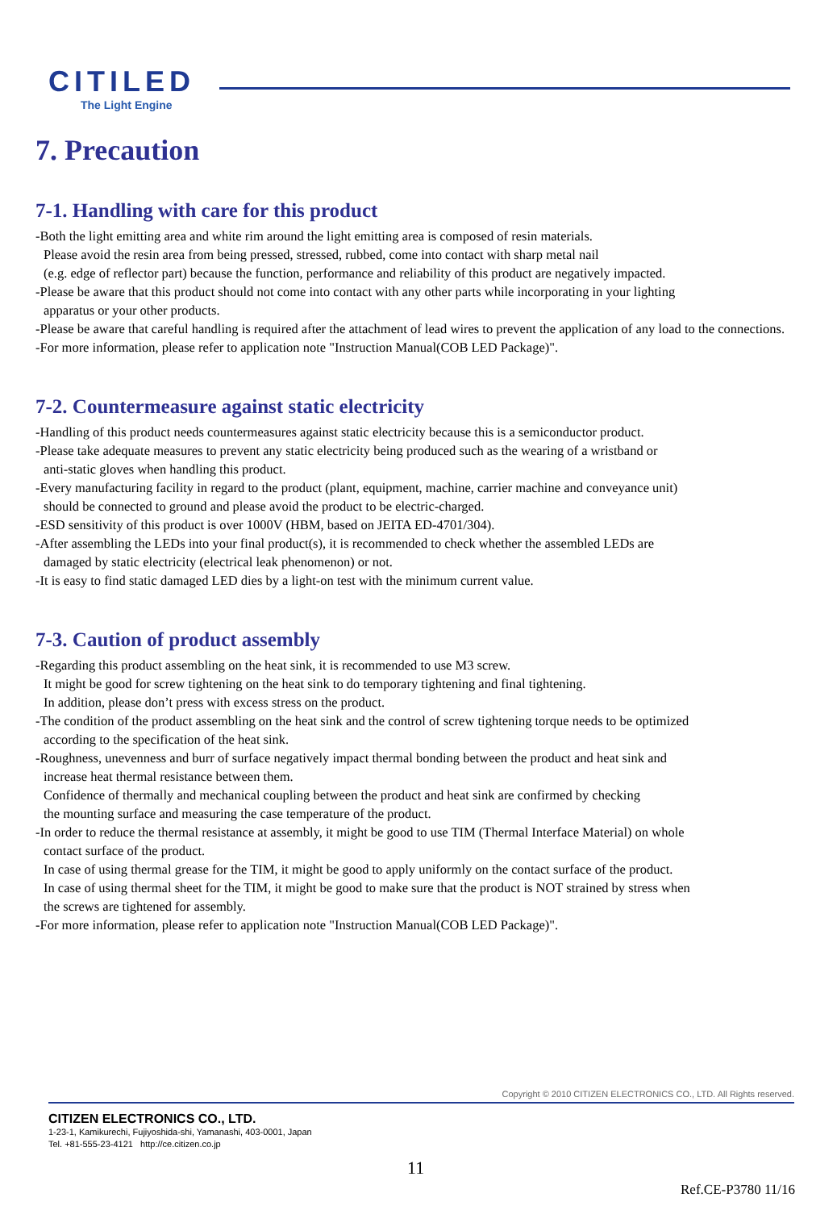CITILED
The Light Engine
7. Precaution
7-1. Handling with care for this product
-Both the light emitting area and white rim around the light emitting area is composed of resin materials.
Please avoid the resin area from being pressed, stressed, rubbed, come into contact with sharp metal nail
(e.g. edge of reflector part) because the function, performance and reliability of this product are negatively impacted.
-Please be aware that this product should not come into contact with any other parts while incorporating in your lighting
apparatus or your other products.
-Please be aware that careful handling is required after the attachment of lead wires to prevent the application of any load to the connections.
-For more information, please refer to application note "Instruction Manual(COB LED Package)".
7-2. Countermeasure against static electricity
-Handling of this product needs countermeasures against static electricity because this is a semiconductor product.
-Please take adequate measures to prevent any static electricity being produced such as the wearing of a wristband or
anti-static gloves when handling this product.
-Every manufacturing facility in regard to the product (plant, equipment, machine, carrier machine and conveyance unit)
should be connected to ground and please avoid the product to be electric-charged.
-ESD sensitivity of this product is over 1000V (HBM, based on JEITA ED-4701/304).
-After assembling the LEDs into your final product(s), it is recommended to check whether the assembled LEDs are
damaged by static electricity (electrical leak phenomenon) or not.
-It is easy to find static damaged LED dies by a light-on test with the minimum current value.
7-3. Caution of product assembly
-Regarding this product assembling on the heat sink, it is recommended to use M3 screw.
It might be good for screw tightening on the heat sink to do temporary tightening and final tightening.
In addition, please don’t press with excess stress on the product.
-The condition of the product assembling on the heat sink and the control of screw tightening torque needs to be optimized
according to the specification of the heat sink.
-Roughness, unevenness and burr of surface negatively impact thermal bonding between the product and heat sink and
increase heat thermal resistance between them.
Confidence of thermally and mechanical coupling between the product and heat sink are confirmed by checking
the mounting surface and measuring the case temperature of the product.
-In order to reduce the thermal resistance at assembly, it might be good to use TIM (Thermal Interface Material) on whole
contact surface of the product.
In case of using thermal grease for the TIM, it might be good to apply uniformly on the contact surface of the product.
In case of using thermal sheet for the TIM, it might be good to make sure that the product is NOT strained by stress when
the screws are tightened for assembly.
-For more information, please refer to application note "Instruction Manual(COB LED Package)".
Copyright © 2010 CITIZEN ELECTRONICS CO., LTD. All Rights reserved.
CITIZEN ELECTRONICS CO., LTD.
1-23-1, Kamikurechi, Fujiyoshida-shi, Yamanashi, 403-0001, Japan
Tel. +81-555-23-4121 http://ce.citizen.co.jp
11
Ref.CE-P3780 11/16